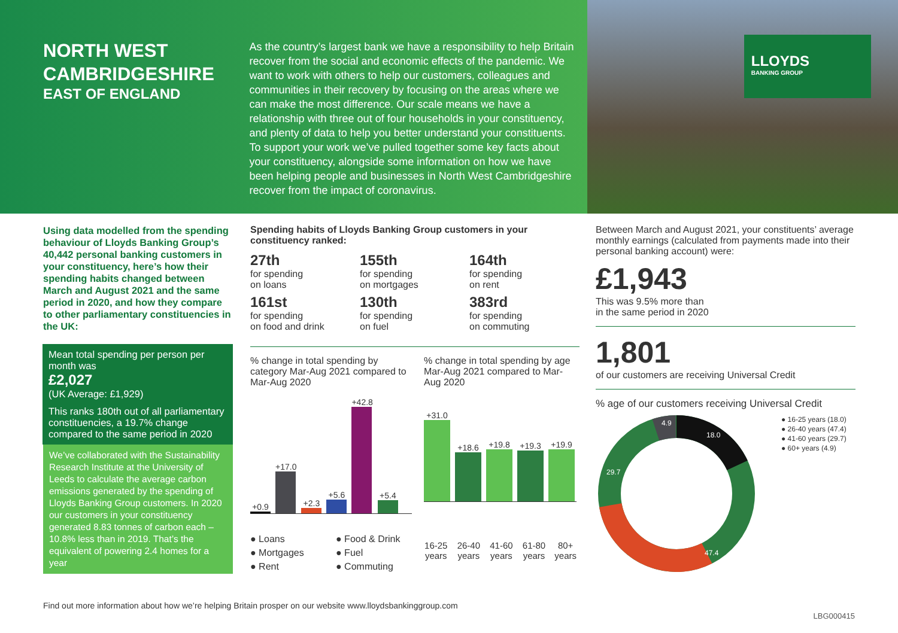NORTH WEST CAMBRIDGESHIRE
EAST OF ENGLAND
As the country’s largest bank we have a responsibility to help Britain recover from the social and economic effects of the pandemic. We want to work with others to help our customers, colleagues and communities in their recovery by focusing on the areas where we can make the most difference. Our scale means we have a relationship with three out of four households in your constituency, and plenty of data to help you better understand your constituents. To support your work we’ve pulled together some key facts about your constituency, alongside some information on how we have been helping people and businesses in North West Cambridgeshire recover from the impact of coronavirus.
LLOYDS
BANKING GROUP
Using data modelled from the spending behaviour of Lloyds Banking Group’s 40,442 personal banking customers in your constituency, here’s how their spending habits changed between March and August 2021 and the same period in 2020, and how they compare to other parliamentary constituencies in the UK:
Mean total spending per person per month was
£2,027
(UK Average: £1,929)
This ranks 180th out of all parliamentary constituencies, a 19.7% change compared to the same period in 2020
We’ve collaborated with the Sustainability Research Institute at the University of Leeds to calculate the average carbon emissions generated by the spending of Lloyds Banking Group customers. In 2020 our customers in your constituency generated 8.83 tonnes of carbon each – 10.8% less than in 2019. That’s the equivalent of powering 2.4 homes for a year
Spending habits of Lloyds Banking Group customers in your constituency ranked:
27th
for spending
on loans
155th
for spending
on mortgages
164th
for spending
on rent
161st
for spending
on food and drink
130th
for spending
on fuel
383rd
for spending
on commuting
% change in total spending by category Mar-Aug 2021 compared to Mar-Aug 2020
+0.9
+17.0
+2.3
+5.6
+42.8
+5.4
● Loans
● Mortgages
● Rent
● Food & Drink
● Fuel
● Commuting
% change in total spending by age Mar-Aug 2021 compared to Mar-Aug 2020
+31.0
+18.6
+19.8
+19.3
+19.9
16-25 years 26-40 years 41-60 years 61-80 years 80+ years
Between March and August 2021, your constituents’ average monthly earnings (calculated from payments made into their personal banking account) were:
£1,943
This was 9.5% more than
in the same period in 2020
1,801
of our customers are receiving Universal Credit
% age of our customers receiving Universal Credit
4.9
18.0
29.7
47.4
● 16-25 years (18.0)
● 26-40 years (47.4)
● 41-60 years (29.7)
● 60+ years (4.9)
Find out more information about how we’re helping Britain prosper on our website www.lloydsbankinggroup.com
LBG000415